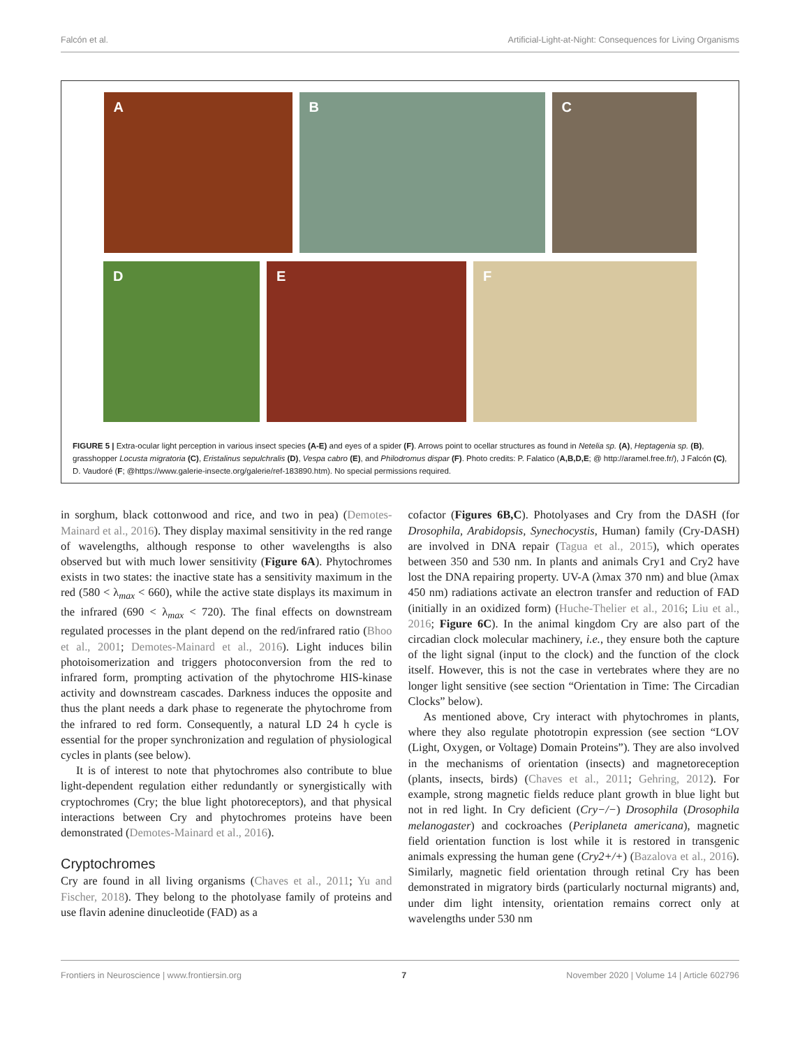Falcón et al. Artificial-Light-at-Night: Consequences for Living Organisms
A B C
D E F
FIGURE 5 | Extra-ocular light perception in various insect species (A-E) and eyes of a spider (F). Arrows point to ocellar structures as found in Netelia sp. (A), Heptagenia sp. (B), grasshopper Locusta migratoria (C), Eristalinus sepulchralis (D), Vespa cabro (E), and Philodromus dispar (F). Photo credits: P. Falatico (A,B,D,E; @ http://aramel.free.fr/), J Falcón (C), D. Vaudoré (F; @https://www.galerie-insecte.org/galerie/ref-183890.htm). No special permissions required.
in sorghum, black cottonwood and rice, and two in pea) (Demotes-Mainard et al., 2016). They display maximal sensitivity in the red range of wavelengths, although response to other wavelengths is also observed but with much lower sensitivity (Figure 6A). Phytochromes exists in two states: the inactive state has a sensitivity maximum in the red (580 < λ<sub>max</sub> < 660), while the active state displays its maximum in the infrared (690 < λ<sub>max</sub> < 720). The final effects on downstream regulated processes in the plant depend on the red/infrared ratio (Bhoo et al., 2001; Demotes-Mainard et al., 2016). Light induces bilin photoisomerization and triggers photoconversion from the red to infrared form, prompting activation of the phytochrome HIS-kinase activity and downstream cascades. Darkness induces the opposite and thus the plant needs a dark phase to regenerate the phytochrome from the infrared to red form. Consequently, a natural LD 24 h cycle is essential for the proper synchronization and regulation of physiological cycles in plants (see below).
It is of interest to note that phytochromes also contribute to blue light-dependent regulation either redundantly or synergistically with cryptochromes (Cry; the blue light photoreceptors), and that physical interactions between Cry and phytochromes proteins have been demonstrated (Demotes-Mainard et al., 2016).
Cryptochromes
Cry are found in all living organisms (Chaves et al., 2011; Yu and Fischer, 2018). They belong to the photolyase family of proteins and use flavin adenine dinucleotide (FAD) as a
cofactor (Figures 6B,C). Photolyases and Cry from the DASH (for Drosophila, Arabidopsis, Synechocystis, Human) family (Cry-DASH) are involved in DNA repair (Tagua et al., 2015), which operates between 350 and 530 nm. In plants and animals Cry1 and Cry2 have lost the DNA repairing property. UV-A (λmax 370 nm) and blue (λmax 450 nm) radiations activate an electron transfer and reduction of FAD (initially in an oxidized form) (Huche-Thelier et al., 2016; Liu et al., 2016; Figure 6C). In the animal kingdom Cry are also part of the circadian clock molecular machinery, i.e., they ensure both the capture of the light signal (input to the clock) and the function of the clock itself. However, this is not the case in vertebrates where they are no longer light sensitive (see section “Orientation in Time: The Circadian Clocks” below).
As mentioned above, Cry interact with phytochromes in plants, where they also regulate phototropin expression (see section “LOV (Light, Oxygen, or Voltage) Domain Proteins”). They are also involved in the mechanisms of orientation (insects) and magnetoreception (plants, insects, birds) (Chaves et al., 2011; Gehring, 2012). For example, strong magnetic fields reduce plant growth in blue light but not in red light. In Cry deficient (Cry−/−) Drosophila (Drosophila melanogaster) and cockroaches (Periplaneta americana), magnetic field orientation function is lost while it is restored in transgenic animals expressing the human gene (Cry2+/+) (Bazalova et al., 2016). Similarly, magnetic field orientation through retinal Cry has been demonstrated in migratory birds (particularly nocturnal migrants) and, under dim light intensity, orientation remains correct only at wavelengths under 530 nm
Frontiers in Neuroscience | www.frontiersin.org 7 November 2020 | Volume 14 | Article 602796